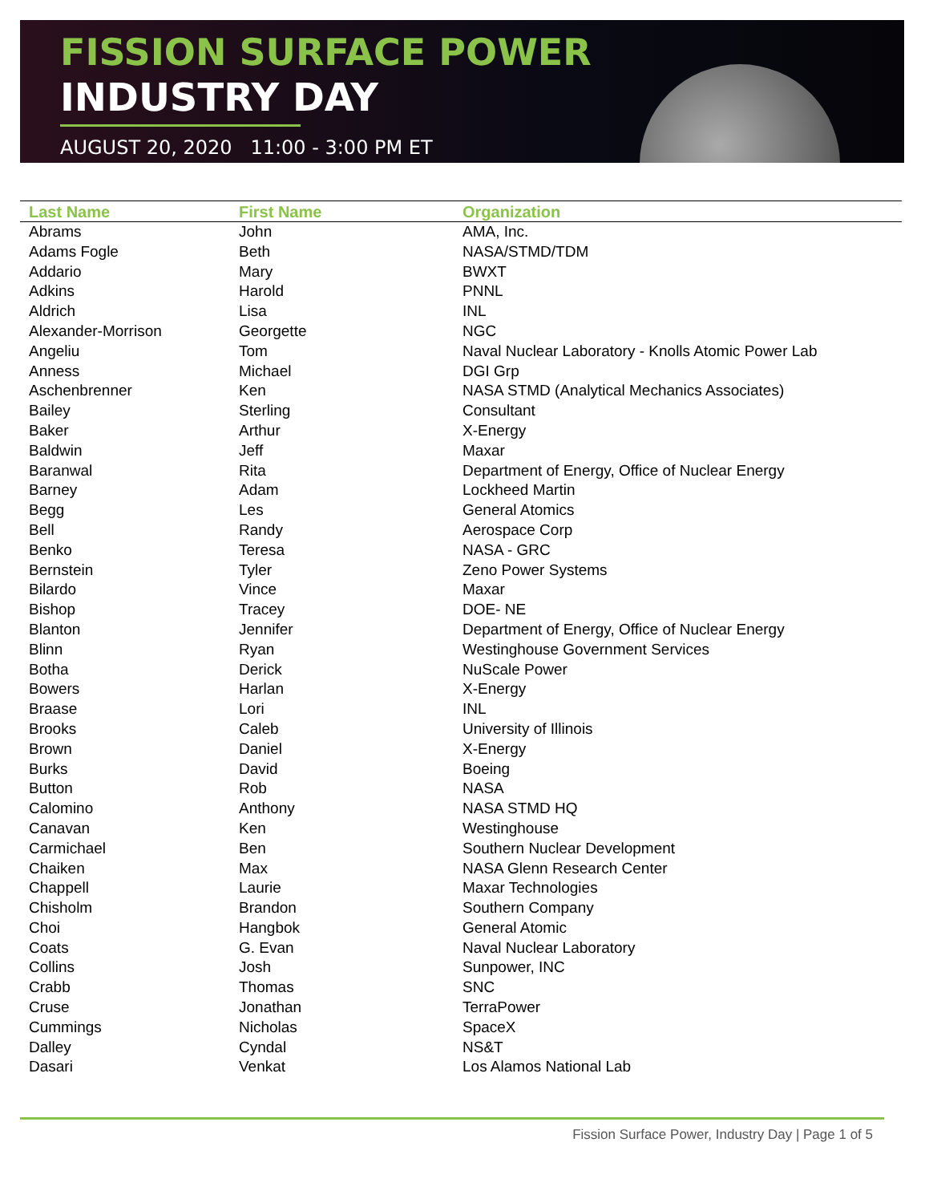FISSION SURFACE POWER
INDUSTRY DAY
AUGUST 20, 2020 11:00 - 3:00 PM ET
| Last Name | First Name | Organization |
| --- | --- | --- |
| Abrams | John | AMA, Inc. |
| Adams Fogle | Beth | NASA/STMD/TDM |
| Addario | Mary | BWXT |
| Adkins | Harold | PNNL |
| Aldrich | Lisa | INL |
| Alexander-Morrison | Georgette | NGC |
| Angeliu | Tom | Naval Nuclear Laboratory - Knolls Atomic Power Lab |
| Anness | Michael | DGI Grp |
| Aschenbrenner | Ken | NASA STMD (Analytical Mechanics Associates) |
| Bailey | Sterling | Consultant |
| Baker | Arthur | X-Energy |
| Baldwin | Jeff | Maxar |
| Baranwal | Rita | Department of Energy, Office of Nuclear Energy |
| Barney | Adam | Lockheed Martin |
| Begg | Les | General Atomics |
| Bell | Randy | Aerospace Corp |
| Benko | Teresa | NASA - GRC |
| Bernstein | Tyler | Zeno Power Systems |
| Bilardo | Vince | Maxar |
| Bishop | Tracey | DOE- NE |
| Blanton | Jennifer | Department of Energy, Office of Nuclear Energy |
| Blinn | Ryan | Westinghouse Government Services |
| Botha | Derick | NuScale Power |
| Bowers | Harlan | X-Energy |
| Braase | Lori | INL |
| Brooks | Caleb | University of Illinois |
| Brown | Daniel | X-Energy |
| Burks | David | Boeing |
| Button | Rob | NASA |
| Calomino | Anthony | NASA STMD HQ |
| Canavan | Ken | Westinghouse |
| Carmichael | Ben | Southern Nuclear Development |
| Chaiken | Max | NASA Glenn Research Center |
| Chappell | Laurie | Maxar Technologies |
| Chisholm | Brandon | Southern Company |
| Choi | Hangbok | General Atomic |
| Coats | G. Evan | Naval Nuclear Laboratory |
| Collins | Josh | Sunpower, INC |
| Crabb | Thomas | SNC |
| Cruse | Jonathan | TerraPower |
| Cummings | Nicholas | SpaceX |
| Dalley | Cyndal | NS&T |
| Dasari | Venkat | Los Alamos National Lab |
Fission Surface Power, Industry Day | Page 1 of 5